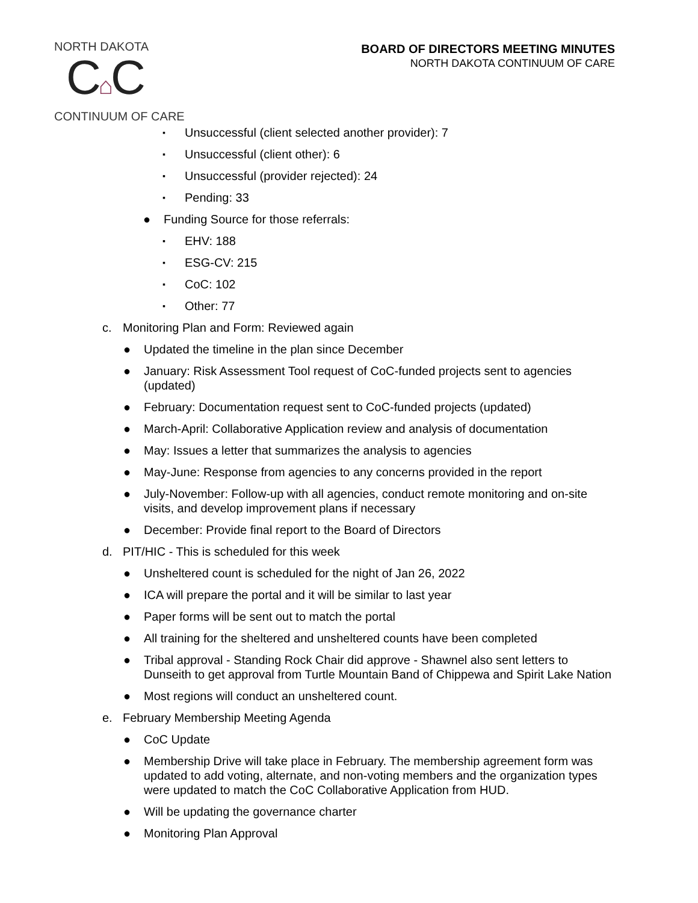NORTH DAKOTA
C⌂C
CONTINUUM OF CARE
BOARD OF DIRECTORS MEETING MINUTES
NORTH DAKOTA CONTINUUM OF CARE
▪ Unsuccessful (client selected another provider): 7
▪ Unsuccessful (client other): 6
▪ Unsuccessful (provider rejected): 24
▪ Pending: 33
● Funding Source for those referrals:
▪ EHV: 188
▪ ESG-CV: 215
▪ CoC: 102
▪ Other: 77
c. Monitoring Plan and Form: Reviewed again
● Updated the timeline in the plan since December
● January: Risk Assessment Tool request of CoC-funded projects sent to agencies (updated)
● February: Documentation request sent to CoC-funded projects (updated)
● March-April: Collaborative Application review and analysis of documentation
● May: Issues a letter that summarizes the analysis to agencies
● May-June: Response from agencies to any concerns provided in the report
● July-November: Follow-up with all agencies, conduct remote monitoring and on-site visits, and develop improvement plans if necessary
● December: Provide final report to the Board of Directors
d. PIT/HIC - This is scheduled for this week
● Unsheltered count is scheduled for the night of Jan 26, 2022
● ICA will prepare the portal and it will be similar to last year
● Paper forms will be sent out to match the portal
● All training for the sheltered and unsheltered counts have been completed
● Tribal approval - Standing Rock Chair did approve - Shawnel also sent letters to Dunseith to get approval from Turtle Mountain Band of Chippewa and Spirit Lake Nation
● Most regions will conduct an unsheltered count.
e. February Membership Meeting Agenda
● CoC Update
● Membership Drive will take place in February. The membership agreement form was updated to add voting, alternate, and non-voting members and the organization types were updated to match the CoC Collaborative Application from HUD.
● Will be updating the governance charter
● Monitoring Plan Approval